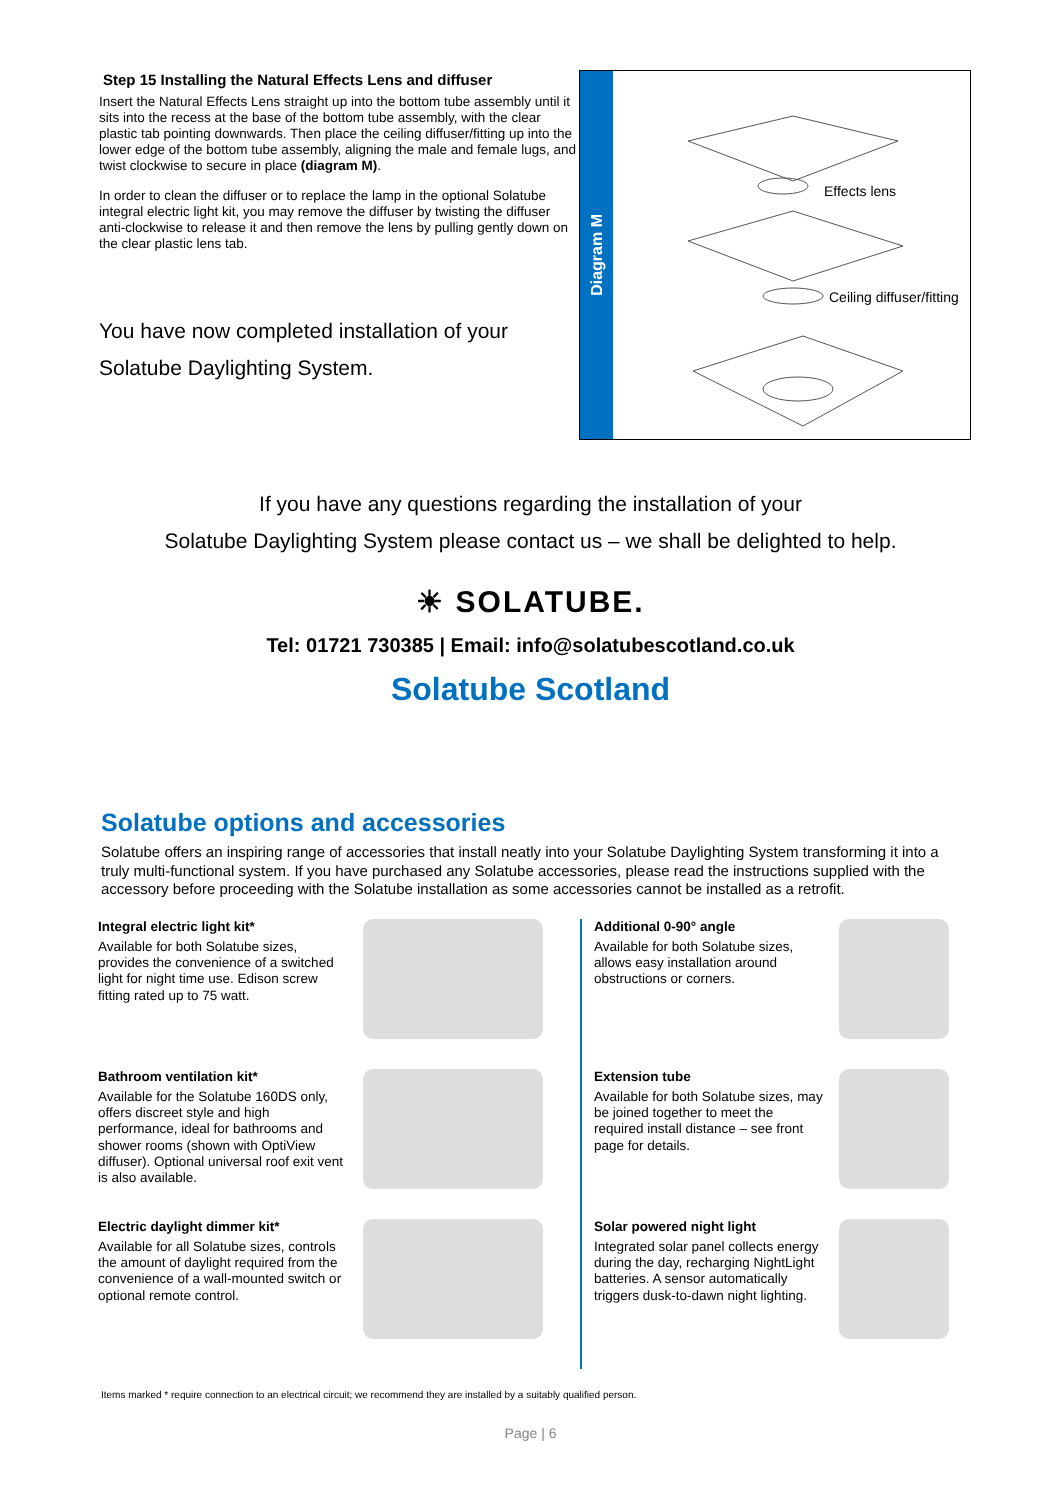Step 15 Installing the Natural Effects Lens and diffuser
Insert the Natural Effects Lens straight up into the bottom tube assembly until it sits into the recess at the base of the bottom tube assembly, with the clear plastic tab pointing downwards. Then place the ceiling diffuser/fitting up into the lower edge of the bottom tube assembly, aligning the male and female lugs, and twist clockwise to secure in place (diagram M).
In order to clean the diffuser or to replace the lamp in the optional Solatube integral electric light kit, you may remove the diffuser by twisting the diffuser anti-clockwise to release it and then remove the lens by pulling gently down on the clear plastic lens tab.
You have now completed installation of your
Solatube Daylighting System.
Diagram M
Effects lens
Ceiling diffuser/fitting
If you have any questions regarding the installation of your
Solatube Daylighting System please contact us – we shall be delighted to help.
☀ SOLATUBE.
Tel: 01721 730385 | Email: info@solatubescotland.co.uk
Solatube Scotland
Solatube options and accessories
Solatube offers an inspiring range of accessories that install neatly into your Solatube Daylighting System transforming it into a truly multi-functional system. If you have purchased any Solatube accessories, please read the instructions supplied with the accessory before proceeding with the Solatube installation as some accessories cannot be installed as a retrofit.
Integral electric light kit*
Available for both Solatube sizes, provides the convenience of a switched light for night time use. Edison screw fitting rated up to 75 watt.
Bathroom ventilation kit*
Available for the Solatube 160DS only, offers discreet style and high performance, ideal for bathrooms and shower rooms (shown with OptiView diffuser). Optional universal roof exit vent is also available.
Electric daylight dimmer kit*
Available for all Solatube sizes, controls the amount of daylight required from the convenience of a wall-mounted switch or optional remote control.
Additional 0-90° angle
Available for both Solatube sizes, allows easy installation around obstructions or corners.
Extension tube
Available for both Solatube sizes, may be joined together to meet the required install distance – see front page for details.
Solar powered night light
Integrated solar panel collects energy during the day, recharging NightLight batteries. A sensor automatically triggers dusk-to-dawn night lighting.
Items marked * require connection to an electrical circuit; we recommend they are installed by a suitably qualified person.
Page | 6